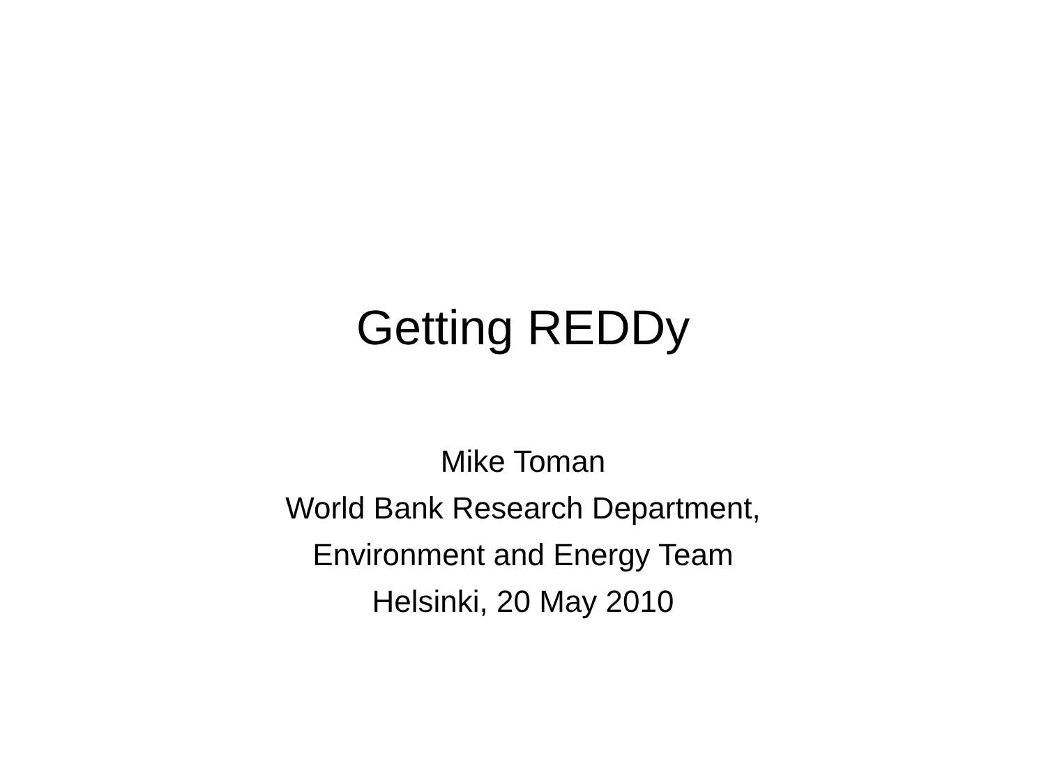Getting REDDy
Mike Toman
World Bank Research Department,
Environment and Energy Team
Helsinki, 20 May 2010